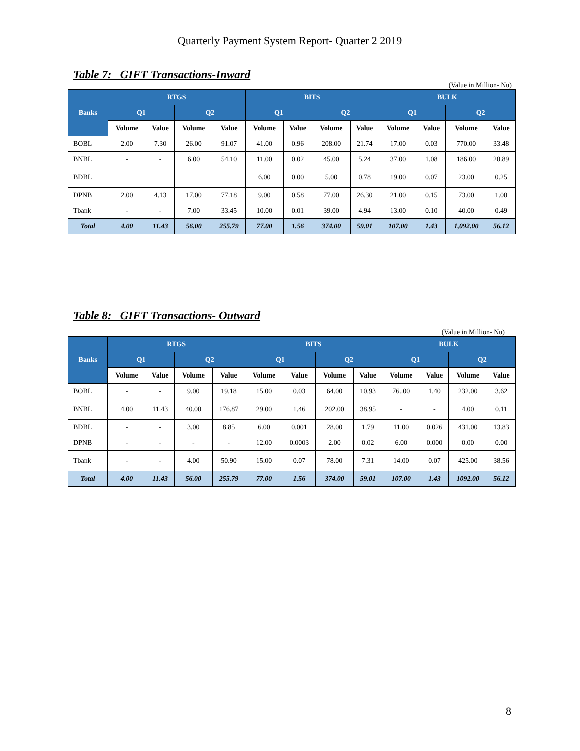Quarterly Payment System Report- Quarter 2 2019
Table 7: GIFT Transactions-Inward
(Value in Million- Nu)
| Banks | RTGS | | | | BITS | | | | BULK | | | |
| --- | --- | --- | --- | --- | --- | --- | --- | --- | --- | --- | --- | --- |
| | Q1 | | Q2 | | Q1 | | Q2 | | Q1 | | Q2 | |
| | Volume | Value | Volume | Value | Volume | Value | Volume | Value | Volume | Value | Volume | Value |
| BOBL | 2.00 | 7.30 | 26.00 | 91.07 | 41.00 | 0.96 | 208.00 | 21.74 | 17.00 | 0.03 | 770.00 | 33.48 |
| BNBL | - | - | 6.00 | 54.10 | 11.00 | 0.02 | 45.00 | 5.24 | 37.00 | 1.08 | 186.00 | 20.89 |
| BDBL | | | | | 6.00 | 0.00 | 5.00 | 0.78 | 19.00 | 0.07 | 23.00 | 0.25 |
| DPNB | 2.00 | 4.13 | 17.00 | 77.18 | 9.00 | 0.58 | 77.00 | 26.30 | 21.00 | 0.15 | 73.00 | 1.00 |
| Tbank | - | - | 7.00 | 33.45 | 10.00 | 0.01 | 39.00 | 4.94 | 13.00 | 0.10 | 40.00 | 0.49 |
| Total | 4.00 | 11.43 | 56.00 | 255.79 | 77.00 | 1.56 | 374.00 | 59.01 | 107.00 | 1.43 | 1,092.00 | 56.12 |
Table 8: GIFT Transactions- Outward
(Value in Million- Nu)
| Banks | RTGS | | | | BITS | | | | BULK | | | |
| --- | --- | --- | --- | --- | --- | --- | --- | --- | --- | --- | --- | --- |
| | Q1 | | Q2 | | Q1 | | Q2 | | Q1 | | Q2 | |
| | Volume | Value | Volume | Value | Volume | Value | Volume | Value | Volume | Value | Volume | Value |
| BOBL | - | - | 9.00 | 19.18 | 15.00 | 0.03 | 64.00 | 10.93 | 76..00 | 1.40 | 232.00 | 3.62 |
| BNBL | 4.00 | 11.43 | 40.00 | 176.87 | 29.00 | 1.46 | 202.00 | 38.95 | - | - | 4.00 | 0.11 |
| BDBL | - | - | 3.00 | 8.85 | 6.00 | 0.001 | 28.00 | 1.79 | 11.00 | 0.026 | 431.00 | 13.83 |
| DPNB | - | - | - | - | 12.00 | 0.0003 | 2.00 | 0.02 | 6.00 | 0.000 | 0.00 | 0.00 |
| Tbank | - | - | 4.00 | 50.90 | 15.00 | 0.07 | 78.00 | 7.31 | 14.00 | 0.07 | 425.00 | 38.56 |
| Total | 4.00 | 11.43 | 56.00 | 255.79 | 77.00 | 1.56 | 374.00 | 59.01 | 107.00 | 1.43 | 1092.00 | 56.12 |
8